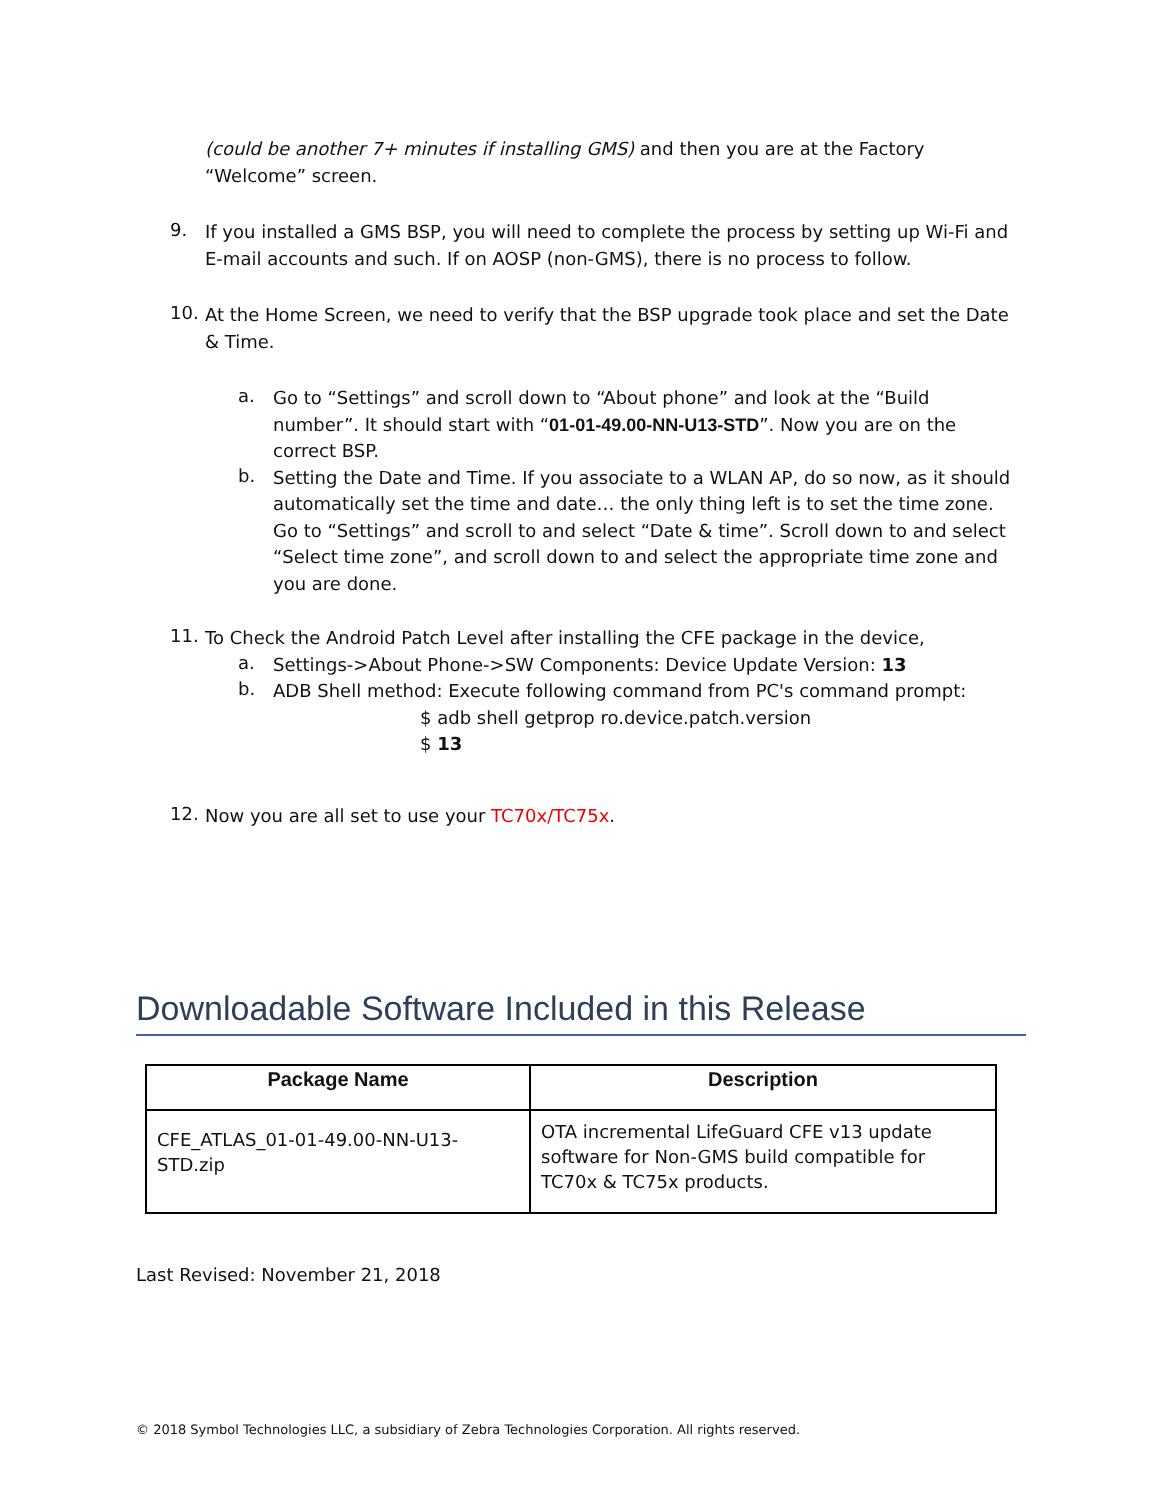(could be another 7+ minutes if installing GMS) and then you are at the Factory “Welcome” screen.
9.
If you installed a GMS BSP, you will need to complete the process by setting up Wi-Fi and E-mail accounts and such. If on AOSP (non-GMS), there is no process to follow.
10.
At the Home Screen, we need to verify that the BSP upgrade took place and set the Date & Time.
a.
Go to “Settings” and scroll down to “About phone” and look at the “Build number”. It should start with “01-01-49.00-NN-U13-STD”. Now you are on the correct BSP.
b.
Setting the Date and Time. If you associate to a WLAN AP, do so now, as it should automatically set the time and date… the only thing left is to set the time zone. Go to “Settings” and scroll to and select “Date & time”. Scroll down to and select “Select time zone”, and scroll down to and select the appropriate time zone and you are done.
11.
To Check the Android Patch Level after installing the CFE package in the device,
a.
Settings->About Phone->SW Components: Device Update Version: 13
b.
ADB Shell method: Execute following command from PC's command prompt:
$ adb shell getprop ro.device.patch.version
$ 13
12.
Now you are all set to use your TC70x/TC75x.
Downloadable Software Included in this Release
| Package Name | Description |
| --- | --- |
| CFE_ATLAS_01-01-49.00-NN-U13-STD.zip | OTA incremental LifeGuard CFE v13 update software for Non-GMS build compatible for TC70x & TC75x products. |
Last Revised: November 21, 2018
© 2018 Symbol Technologies LLC, a subsidiary of Zebra Technologies Corporation. All rights reserved.